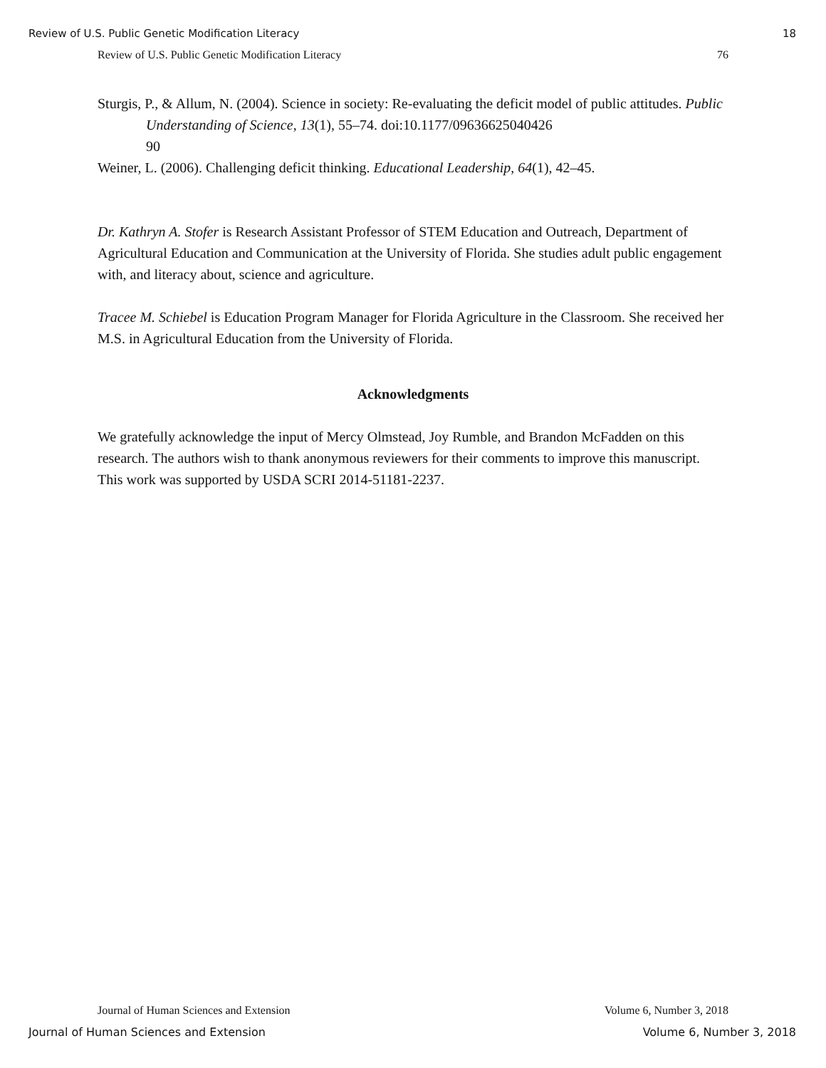Review of U.S. Public Genetic Modification Literacy 18
Review of U.S. Public Genetic Modification Literacy 76
Sturgis, P., & Allum, N. (2004). Science in society: Re-evaluating the deficit model of public attitudes. Public Understanding of Science, 13(1), 55–74. doi:10.1177/09636625040426
90
Weiner, L. (2006). Challenging deficit thinking. Educational Leadership, 64(1), 42–45.
Dr. Kathryn A. Stofer is Research Assistant Professor of STEM Education and Outreach, Department of Agricultural Education and Communication at the University of Florida. She studies adult public engagement with, and literacy about, science and agriculture.
Tracee M. Schiebel is Education Program Manager for Florida Agriculture in the Classroom. She received her M.S. in Agricultural Education from the University of Florida.
Acknowledgments
We gratefully acknowledge the input of Mercy Olmstead, Joy Rumble, and Brandon McFadden on this research. The authors wish to thank anonymous reviewers for their comments to improve this manuscript. This work was supported by USDA SCRI 2014-51181-2237.
Journal of Human Sciences and Extension Volume 6, Number 3, 2018
Journal of Human Sciences and Extension Volume 6, Number 3, 2018